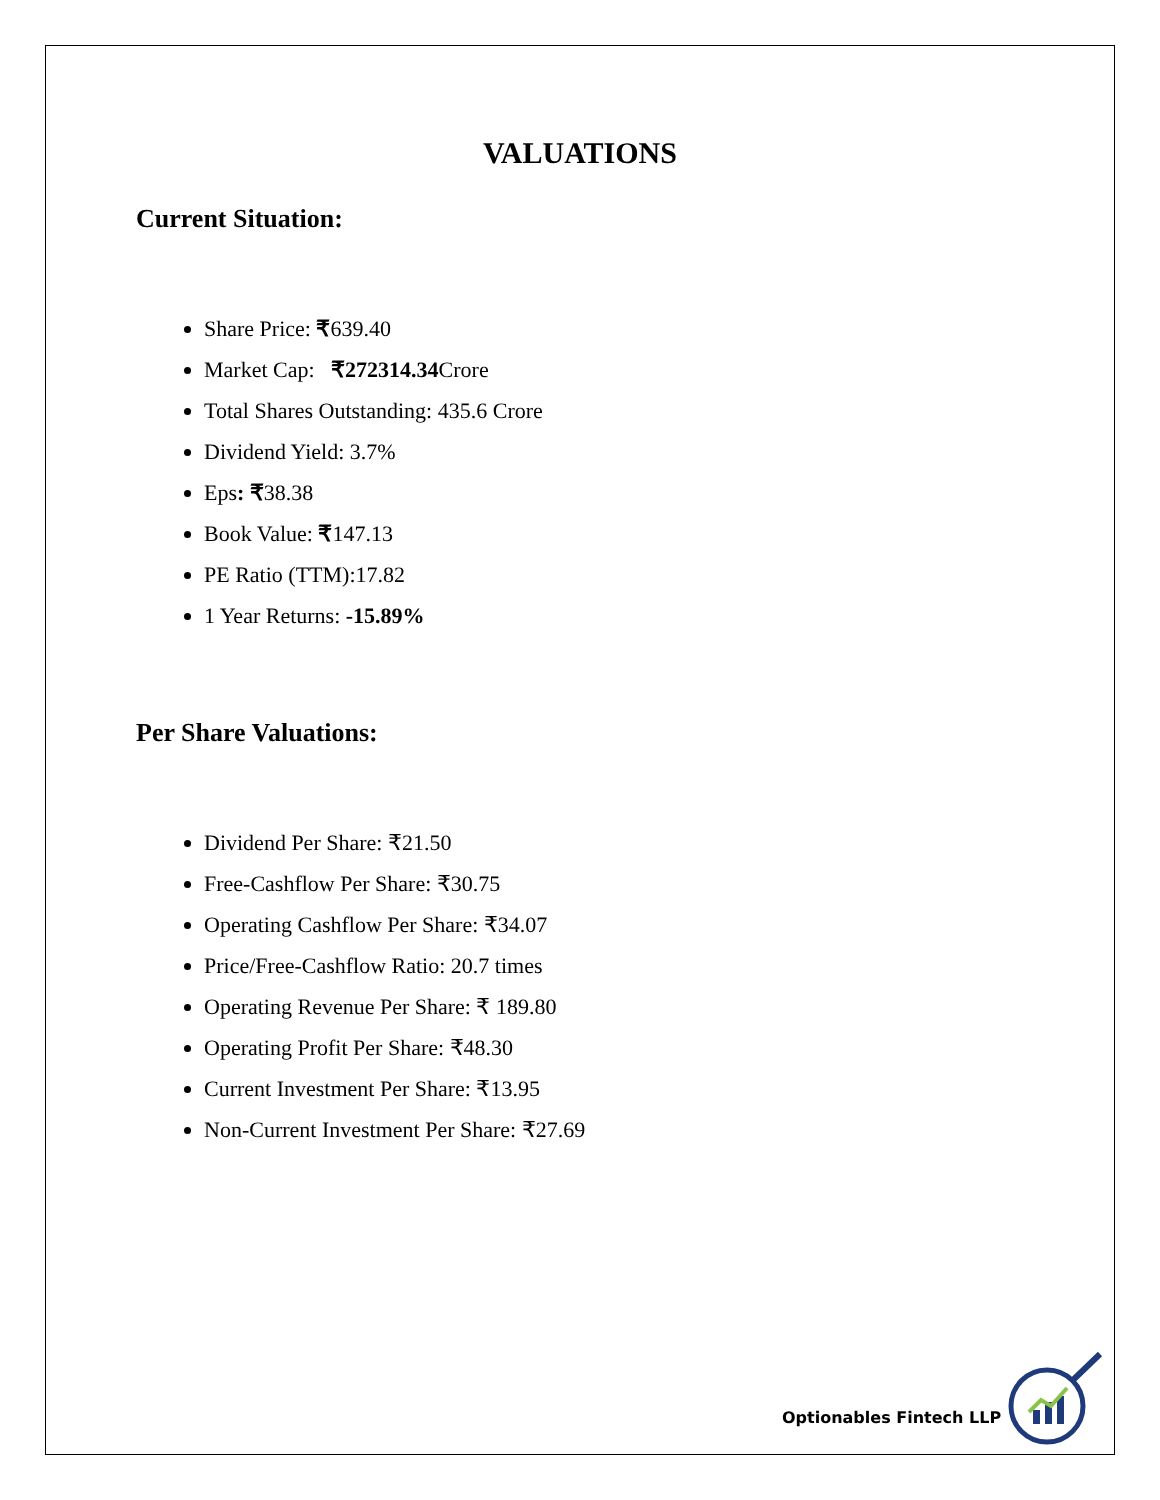VALUATIONS
Current Situation:
Share Price: ₹639.40
Market Cap: ₹272314.34 Crore
Total Shares Outstanding: 435.6 Crore
Dividend Yield: 3.7%
Eps: ₹38.38
Book Value: ₹147.13
PE Ratio (TTM):17.82
1 Year Returns: -15.89%
Per Share Valuations:
Dividend Per Share: ₹21.50
Free-Cashflow Per Share: ₹30.75
Operating Cashflow Per Share: ₹34.07
Price/Free-Cashflow Ratio: 20.7 times
Operating Revenue Per Share: ₹ 189.80
Operating Profit Per Share: ₹48.30
Current Investment Per Share: ₹13.95
Non-Current Investment Per Share: ₹27.69
Optionables Fintech LLP